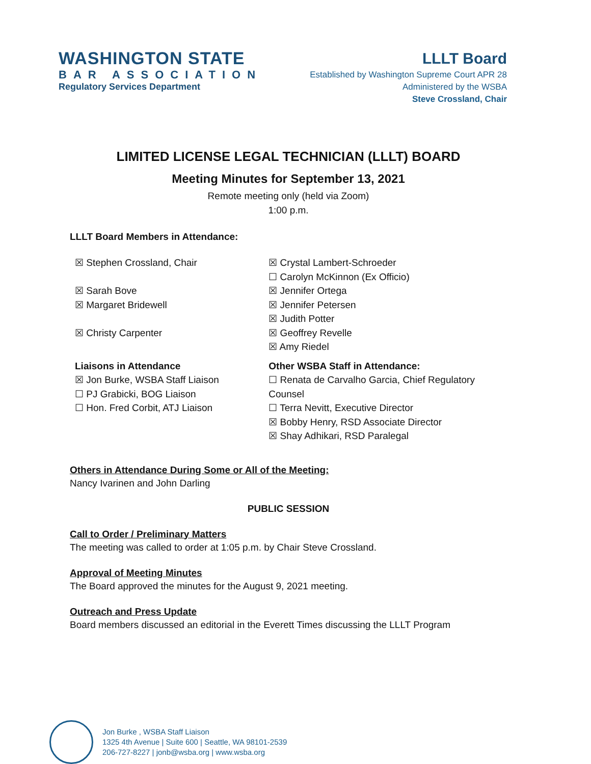WASHINGTON STATE
BAR ASSOCIATION
Regulatory Services Department
LLLT Board
Established by Washington Supreme Court APR 28
Administered by the WSBA
Steve Crossland, Chair
LIMITED LICENSE LEGAL TECHNICIAN (LLLT) BOARD
Meeting Minutes for September 13, 2021
Remote meeting only (held via Zoom)
1:00 p.m.
LLLT Board Members in Attendance:
☒ Stephen Crossland, Chair
☒ Sarah Bove
☒ Margaret Bridewell
☒ Christy Carpenter
Liaisons in Attendance
☒ Jon Burke, WSBA Staff Liaison
☐ PJ Grabicki, BOG Liaison
☐ Hon. Fred Corbit, ATJ Liaison
☒ Crystal Lambert-Schroeder
☐ Carolyn McKinnon (Ex Officio)
☒ Jennifer Ortega
☒ Jennifer Petersen
☒ Judith Potter
☒ Geoffrey Revelle
☒ Amy Riedel
Other WSBA Staff in Attendance:
☐ Renata de Carvalho Garcia, Chief Regulatory Counsel
☐ Terra Nevitt, Executive Director
☒ Bobby Henry, RSD Associate Director
☒ Shay Adhikari, RSD Paralegal
Others in Attendance During Some or All of the Meeting:
Nancy Ivarinen and John Darling
PUBLIC SESSION
Call to Order / Preliminary Matters
The meeting was called to order at 1:05 p.m. by Chair Steve Crossland.
Approval of Meeting Minutes
The Board approved the minutes for the August 9, 2021 meeting.
Outreach and Press Update
Board members discussed an editorial in the Everett Times discussing the LLLT Program
Jon Burke , WSBA Staff Liaison
1325 4th Avenue | Suite 600 | Seattle, WA 98101-2539
206-727-8227 | jonb@wsba.org | www.wsba.org